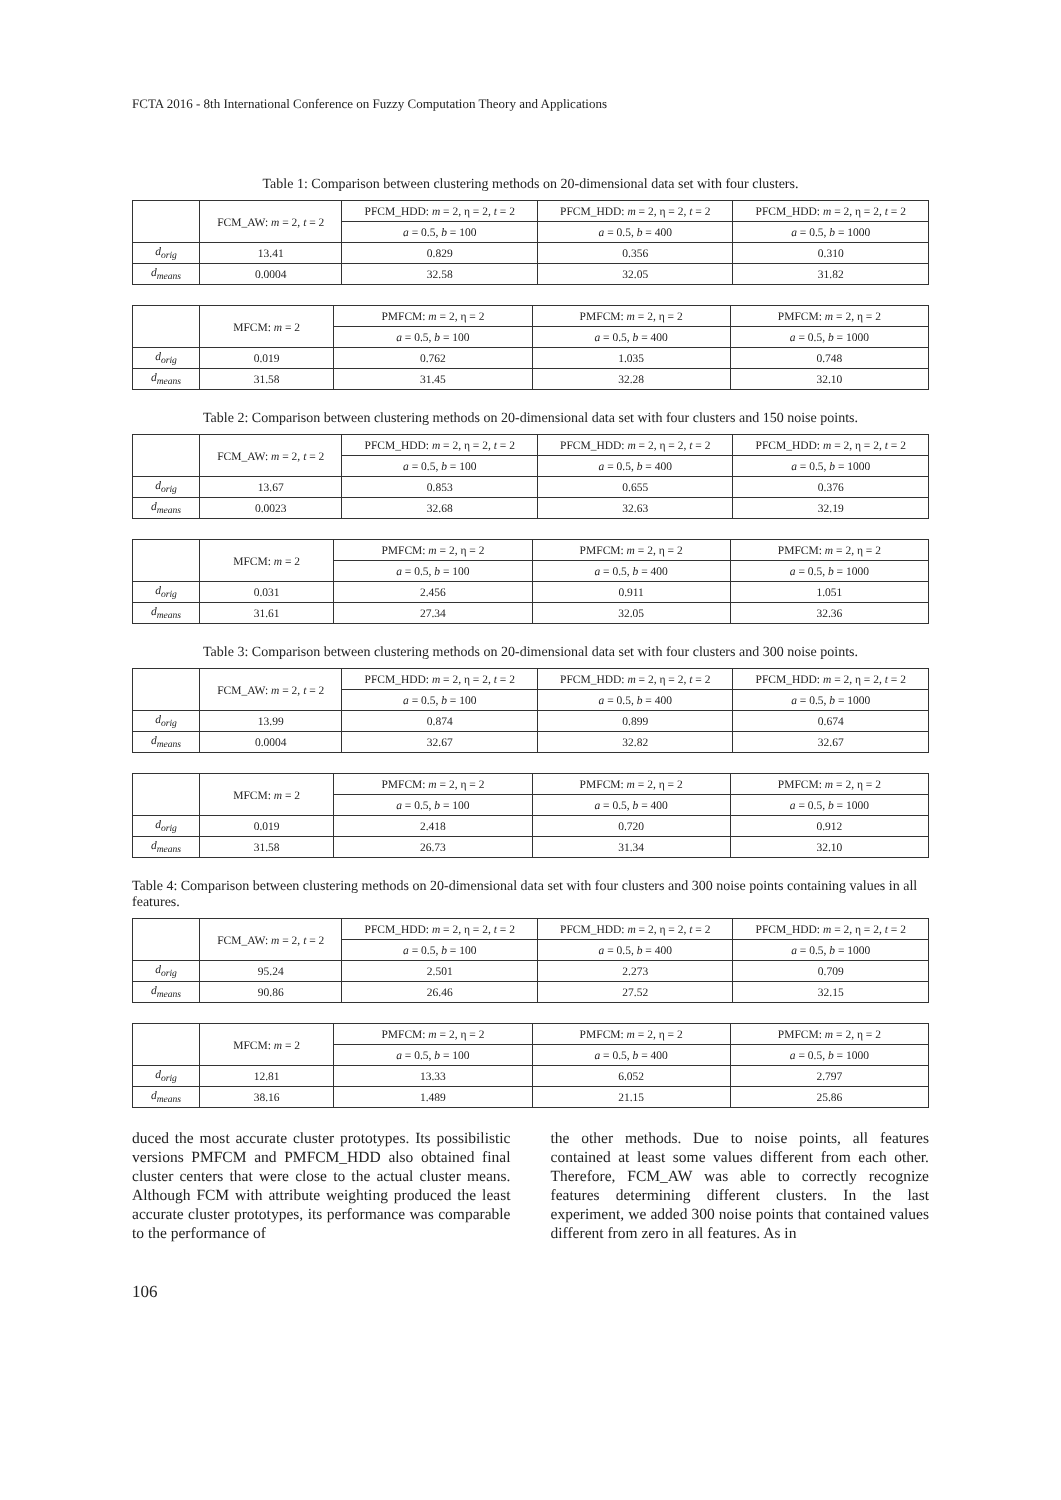FCTA 2016 - 8th International Conference on Fuzzy Computation Theory and Applications
Table 1: Comparison between clustering methods on 20-dimensional data set with four clusters.
| | FCM_AW: m = 2, t = 2 | PFCM_HDD: m = 2, η = 2, t = 2 | PFCM_HDD: m = 2, η = 2, t = 2 | PFCM_HDD: m = 2, η = 2, t = 2 |
| --- | --- | --- | --- | --- |
| | | a = 0.5, b = 100 | a = 0.5, b = 400 | a = 0.5, b = 1000 |
| d<sub>orig</sub> | 13.41 | 0.829 | 0.356 | 0.310 |
| d<sub>means</sub> | 0.0004 | 32.58 | 32.05 | 31.82 |
| | MFCM: m = 2 | PMFCM: m = 2, η = 2 | PMFCM: m = 2, η = 2 | PMFCM: m = 2, η = 2 |
| --- | --- | --- | --- | --- |
| | | a = 0.5, b = 100 | a = 0.5, b = 400 | a = 0.5, b = 1000 |
| d<sub>orig</sub> | 0.019 | 0.762 | 1.035 | 0.748 |
| d<sub>means</sub> | 31.58 | 31.45 | 32.28 | 32.10 |
Table 2: Comparison between clustering methods on 20-dimensional data set with four clusters and 150 noise points.
| | FCM_AW: m = 2, t = 2 | PFCM_HDD: m = 2, η = 2, t = 2 | PFCM_HDD: m = 2, η = 2, t = 2 | PFCM_HDD: m = 2, η = 2, t = 2 |
| --- | --- | --- | --- | --- |
| | | a = 0.5, b = 100 | a = 0.5, b = 400 | a = 0.5, b = 1000 |
| d<sub>orig</sub> | 13.67 | 0.853 | 0.655 | 0.376 |
| d<sub>means</sub> | 0.0023 | 32.68 | 32.63 | 32.19 |
| | MFCM: m = 2 | PMFCM: m = 2, η = 2 | PMFCM: m = 2, η = 2 | PMFCM: m = 2, η = 2 |
| --- | --- | --- | --- | --- |
| | | a = 0.5, b = 100 | a = 0.5, b = 400 | a = 0.5, b = 1000 |
| d<sub>orig</sub> | 0.031 | 2.456 | 0.911 | 1.051 |
| d<sub>means</sub> | 31.61 | 27.34 | 32.05 | 32.36 |
Table 3: Comparison between clustering methods on 20-dimensional data set with four clusters and 300 noise points.
| | FCM_AW: m = 2, t = 2 | PFCM_HDD: m = 2, η = 2, t = 2 | PFCM_HDD: m = 2, η = 2, t = 2 | PFCM_HDD: m = 2, η = 2, t = 2 |
| --- | --- | --- | --- | --- |
| | | a = 0.5, b = 100 | a = 0.5, b = 400 | a = 0.5, b = 1000 |
| d<sub>orig</sub> | 13.99 | 0.874 | 0.899 | 0.674 |
| d<sub>means</sub> | 0.0004 | 32.67 | 32.82 | 32.67 |
| | MFCM: m = 2 | PMFCM: m = 2, η = 2 | PMFCM: m = 2, η = 2 | PMFCM: m = 2, η = 2 |
| --- | --- | --- | --- | --- |
| | | a = 0.5, b = 100 | a = 0.5, b = 400 | a = 0.5, b = 1000 |
| d<sub>orig</sub> | 0.019 | 2.418 | 0.720 | 0.912 |
| d<sub>means</sub> | 31.58 | 26.73 | 31.34 | 32.10 |
Table 4: Comparison between clustering methods on 20-dimensional data set with four clusters and 300 noise points containing values in all features.
| | FCM_AW: m = 2, t = 2 | PFCM_HDD: m = 2, η = 2, t = 2 | PFCM_HDD: m = 2, η = 2, t = 2 | PFCM_HDD: m = 2, η = 2, t = 2 |
| --- | --- | --- | --- | --- |
| | | a = 0.5, b = 100 | a = 0.5, b = 400 | a = 0.5, b = 1000 |
| d<sub>orig</sub> | 95.24 | 2.501 | 2.273 | 0.709 |
| d<sub>means</sub> | 90.86 | 26.46 | 27.52 | 32.15 |
| | MFCM: m = 2 | PMFCM: m = 2, η = 2 | PMFCM: m = 2, η = 2 | PMFCM: m = 2, η = 2 |
| --- | --- | --- | --- | --- |
| | | a = 0.5, b = 100 | a = 0.5, b = 400 | a = 0.5, b = 1000 |
| d<sub>orig</sub> | 12.81 | 13.33 | 6.052 | 2.797 |
| d<sub>means</sub> | 38.16 | 1.489 | 21.15 | 25.86 |
duced the most accurate cluster prototypes. Its possibilistic versions PMFCM and PMFCM_HDD also obtained final cluster centers that were close to the actual cluster means. Although FCM with attribute weighting produced the least accurate cluster prototypes, its performance was comparable to the performance of
the other methods. Due to noise points, all features contained at least some values different from each other. Therefore, FCM_AW was able to correctly recognize features determining different clusters. In the last experiment, we added 300 noise points that contained values different from zero in all features. As in
106